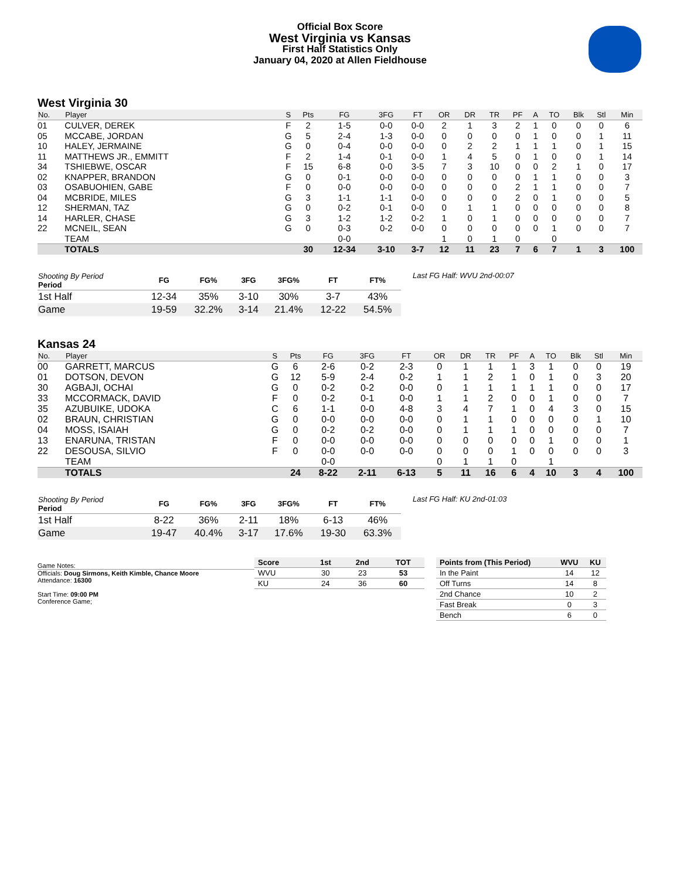Official Box Score
West Virginia vs Kansas
First Half Statistics Only
January 04, 2020 at Allen Fieldhouse
West Virginia 30
| No. | Player | S | Pts | FG | 3FG | FT | OR | DR | TR | PF | A | TO | Blk | Stl | Min |
| --- | --- | --- | --- | --- | --- | --- | --- | --- | --- | --- | --- | --- | --- | --- | --- |
| 01 | CULVER, DEREK | F | 2 | 1-5 | 0-0 | 0-0 | 2 | 1 | 3 | 2 | 1 | 0 | 0 | 0 | 6 |
| 05 | MCCABE, JORDAN | G | 5 | 2-4 | 1-3 | 0-0 | 0 | 0 | 0 | 0 | 1 | 0 | 0 | 1 | 11 |
| 10 | HALEY, JERMAINE | G | 0 | 0-4 | 0-0 | 0-0 | 0 | 2 | 2 | 1 | 1 | 1 | 0 | 1 | 15 |
| 11 | MATTHEWS JR., EMMITT | F | 2 | 1-4 | 0-1 | 0-0 | 1 | 4 | 5 | 0 | 1 | 0 | 0 | 1 | 14 |
| 34 | TSHIEBWE, OSCAR | F | 15 | 6-8 | 0-0 | 3-5 | 7 | 3 | 10 | 0 | 0 | 2 | 1 | 0 | 17 |
| 02 | KNAPPER, BRANDON | G | 0 | 0-1 | 0-0 | 0-0 | 0 | 0 | 0 | 0 | 1 | 1 | 0 | 0 | 3 |
| 03 | OSABUOHIEN, GABE | F | 0 | 0-0 | 0-0 | 0-0 | 0 | 0 | 0 | 2 | 1 | 1 | 0 | 0 | 7 |
| 04 | MCBRIDE, MILES | G | 3 | 1-1 | 1-1 | 0-0 | 0 | 0 | 0 | 2 | 0 | 1 | 0 | 0 | 5 |
| 12 | SHERMAN, TAZ | G | 0 | 0-2 | 0-1 | 0-0 | 0 | 1 | 1 | 0 | 0 | 0 | 0 | 0 | 8 |
| 14 | HARLER, CHASE | G | 3 | 1-2 | 1-2 | 0-2 | 1 | 0 | 1 | 0 | 0 | 0 | 0 | 0 | 7 |
| 22 | MCNEIL, SEAN | G | 0 | 0-3 | 0-2 | 0-0 | 0 | 0 | 0 | 0 | 0 | 1 | 0 | 0 | 7 |
| | TEAM | | | 0-0 | | | 1 | 0 | 1 | 0 | | 0 | | | |
| | TOTALS | | 30 | 12-34 | 3-10 | 3-7 | 12 | 11 | 23 | 7 | 6 | 7 | 1 | 3 | 100 |
| Shooting By Period Period | FG | FG% | 3FG | 3FG% | FT | FT% |
| --- | --- | --- | --- | --- | --- | --- |
| 1st Half | 12-34 | 35% | 3-10 | 30% | 3-7 | 43% |
| Game | 19-59 | 32.2% | 3-14 | 21.4% | 12-22 | 54.5% |
Last FG Half: WVU 2nd-00:07
Kansas 24
| No. | Player | S | Pts | FG | 3FG | FT | OR | DR | TR | PF | A | TO | Blk | Stl | Min |
| --- | --- | --- | --- | --- | --- | --- | --- | --- | --- | --- | --- | --- | --- | --- | --- |
| 00 | GARRETT, MARCUS | G | 6 | 2-6 | 0-2 | 2-3 | 0 | 1 | 1 | 1 | 3 | 1 | 0 | 0 | 19 |
| 01 | DOTSON, DEVON | G | 12 | 5-9 | 2-4 | 0-2 | 1 | 1 | 2 | 1 | 0 | 1 | 0 | 3 | 20 |
| 30 | AGBAJI, OCHAI | G | 0 | 0-2 | 0-2 | 0-0 | 0 | 1 | 1 | 1 | 1 | 1 | 0 | 0 | 17 |
| 33 | MCCORMACK, DAVID | F | 0 | 0-2 | 0-1 | 0-0 | 1 | 1 | 2 | 0 | 0 | 1 | 0 | 0 | 7 |
| 35 | AZUBUIKE, UDOKA | C | 6 | 1-1 | 0-0 | 4-8 | 3 | 4 | 7 | 1 | 0 | 4 | 3 | 0 | 15 |
| 02 | BRAUN, CHRISTIAN | G | 0 | 0-0 | 0-0 | 0-0 | 0 | 1 | 1 | 0 | 0 | 0 | 0 | 1 | 10 |
| 04 | MOSS, ISAIAH | G | 0 | 0-2 | 0-2 | 0-0 | 0 | 1 | 1 | 1 | 0 | 0 | 0 | 0 | 7 |
| 13 | ENARUNA, TRISTAN | F | 0 | 0-0 | 0-0 | 0-0 | 0 | 0 | 0 | 0 | 0 | 1 | 0 | 0 | 1 |
| 22 | DESOUSA, SILVIO | F | 0 | 0-0 | 0-0 | 0-0 | 0 | 0 | 0 | 1 | 0 | 0 | 0 | 0 | 3 |
| | TEAM | | | 0-0 | | | 0 | 1 | 1 | 0 | | 1 | | | |
| | TOTALS | | 24 | 8-22 | 2-11 | 6-13 | 5 | 11 | 16 | 6 | 4 | 10 | 3 | 4 | 100 |
| Shooting By Period Period | FG | FG% | 3FG | 3FG% | FT | FT% |
| --- | --- | --- | --- | --- | --- | --- |
| 1st Half | 8-22 | 36% | 2-11 | 18% | 6-13 | 46% |
| Game | 19-47 | 40.4% | 3-17 | 17.6% | 19-30 | 63.3% |
Last FG Half: KU 2nd-01:03
Game Notes:
Officials: Doug Sirmons, Keith Kimble, Chance Moore
Attendance: 16300
Start Time: 09:00 PM
Conference Game;
| Score | 1st | 2nd | TOT |
| --- | --- | --- | --- |
| WVU | 30 | 23 | 53 |
| KU | 24 | 36 | 60 |
| Points from (This Period) | WVU | KU |
| --- | --- | --- |
| In the Paint | 14 | 12 |
| Off Turns | 14 | 8 |
| 2nd Chance | 10 | 2 |
| Fast Break | 0 | 3 |
| Bench | 6 | 0 |